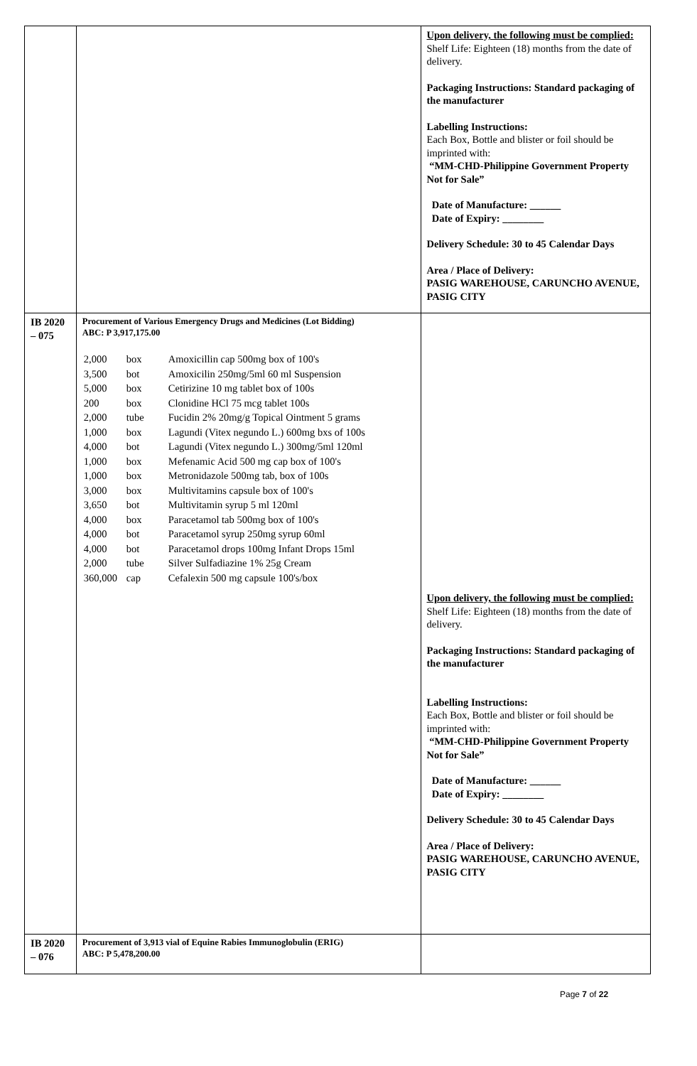| | | Upon delivery, the following must be complied: Shelf Life: Eighteen (18) months from the date of delivery. Packaging Instructions: Standard packaging of the manufacturer Labelling Instructions: Each Box, Bottle and blister or foil should be imprinted with: “MM-CHD-Philippine Government Property Not for Sale” Date of Manufacture: ______ Date of Expiry: ________ Delivery Schedule: 30 to 45 Calendar Days Area / Place of Delivery: PASIG WAREHOUSE, CARUNCHO AVENUE, PASIG CITY |
| IB 2020 – 075 | Procurement of Various Emergency Drugs and Medicines (Lot Bidding) ABC: P 3,917,175.00 / 2,000 / box / Amoxicillin cap 500mg box of 100's / / 3,500 / bot / Amoxicilin 250mg/5ml 60 ml Suspension / / 5,000 / box / Cetirizine 10 mg tablet box of 100s / / 200 / box / Clonidine HCl 75 mcg tablet 100s / / 2,000 / tube / Fucidin 2% 20mg/g Topical Ointment 5 grams / / 1,000 / box / Lagundi (Vitex negundo L.) 600mg bxs of 100s / / 4,000 / bot / Lagundi (Vitex negundo L.) 300mg/5ml 120ml / / 1,000 / box / Mefenamic Acid 500 mg cap box of 100's / / 1,000 / box / Metronidazole 500mg tab, box of 100s / / 3,000 / box / Multivitamins capsule box of 100's / / 3,650 / bot / Multivitamin syrup 5 ml 120ml / / 4,000 / box / Paracetamol tab 500mg box of 100's / / 4,000 / bot / Paracetamol syrup 250mg syrup 60ml / / 4,000 / bot / Paracetamol drops 100mg Infant Drops 15ml / / 2,000 / tube / Silver Sulfadiazine 1% 25g Cream / / 360,000 / cap / Cefalexin 500 mg capsule 100's/box / | Upon delivery, the following must be complied: Shelf Life: Eighteen (18) months from the date of delivery. Packaging Instructions: Standard packaging of the manufacturer Labelling Instructions: Each Box, Bottle and blister or foil should be imprinted with: “MM-CHD-Philippine Government Property Not for Sale” Date of Manufacture: ______ Date of Expiry: ________ Delivery Schedule: 30 to 45 Calendar Days Area / Place of Delivery: PASIG WAREHOUSE, CARUNCHO AVENUE, PASIG CITY |
| IB 2020 – 076 | Procurement of 3,913 vial of Equine Rabies Immunoglobulin (ERIG) ABC: P 5,478,200.00 | |
Page 7 of 22